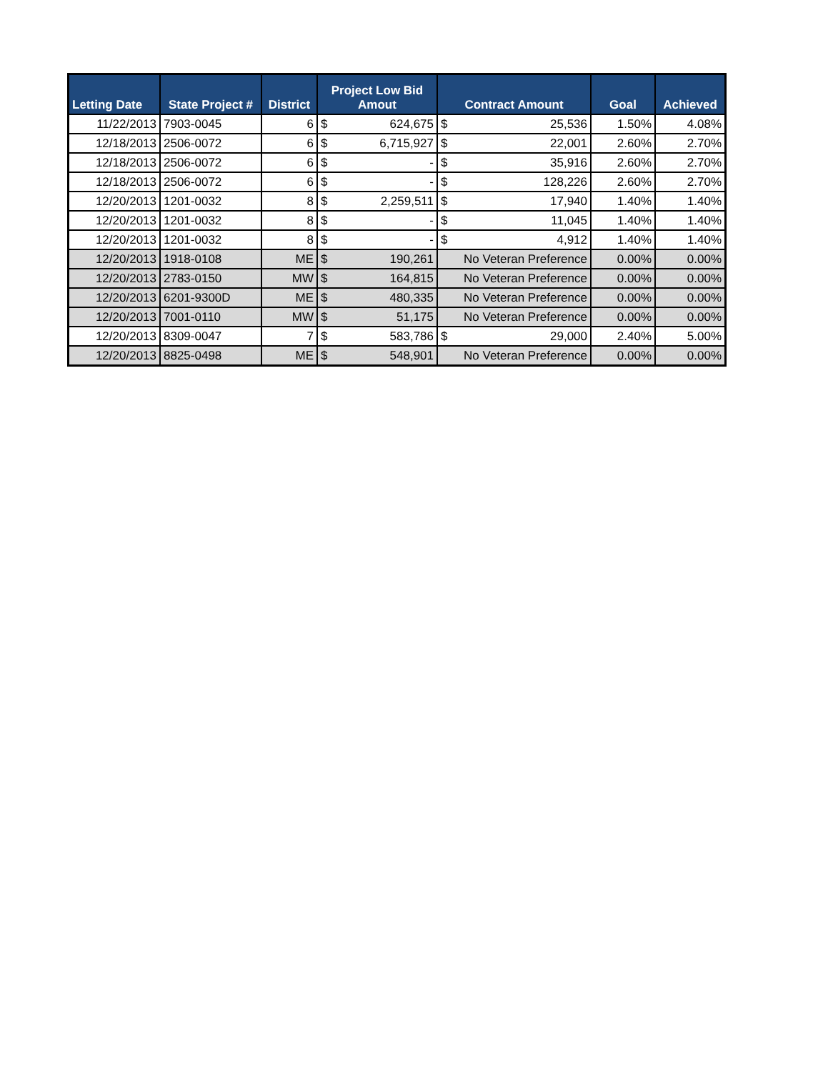| Letting Date | State Project # | District | Project Low Bid Amout | | Contract Amount | | Goal | Achieved |
| --- | --- | --- | --- | --- | --- | --- | --- | --- |
| 11/22/2013 | 7903-0045 | 6 | $ | 624,675 | $ | 25,536 | 1.50% | 4.08% |
| 12/18/2013 | 2506-0072 | 6 | $ | 6,715,927 | $ | 22,001 | 2.60% | 2.70% |
| 12/18/2013 | 2506-0072 | 6 | $ | - | $ | 35,916 | 2.60% | 2.70% |
| 12/18/2013 | 2506-0072 | 6 | $ | - | $ | 128,226 | 2.60% | 2.70% |
| 12/20/2013 | 1201-0032 | 8 | $ | 2,259,511 | $ | 17,940 | 1.40% | 1.40% |
| 12/20/2013 | 1201-0032 | 8 | $ | - | $ | 11,045 | 1.40% | 1.40% |
| 12/20/2013 | 1201-0032 | 8 | $ | - | $ | 4,912 | 1.40% | 1.40% |
| 12/20/2013 | 1918-0108 | ME | $ | 190,261 | No Veteran Preference | | 0.00% | 0.00% |
| 12/20/2013 | 2783-0150 | MW | $ | 164,815 | No Veteran Preference | | 0.00% | 0.00% |
| 12/20/2013 | 6201-9300D | ME | $ | 480,335 | No Veteran Preference | | 0.00% | 0.00% |
| 12/20/2013 | 7001-0110 | MW | $ | 51,175 | No Veteran Preference | | 0.00% | 0.00% |
| 12/20/2013 | 8309-0047 | 7 | $ | 583,786 | $ | 29,000 | 2.40% | 5.00% |
| 12/20/2013 | 8825-0498 | ME | $ | 548,901 | No Veteran Preference | | 0.00% | 0.00% |